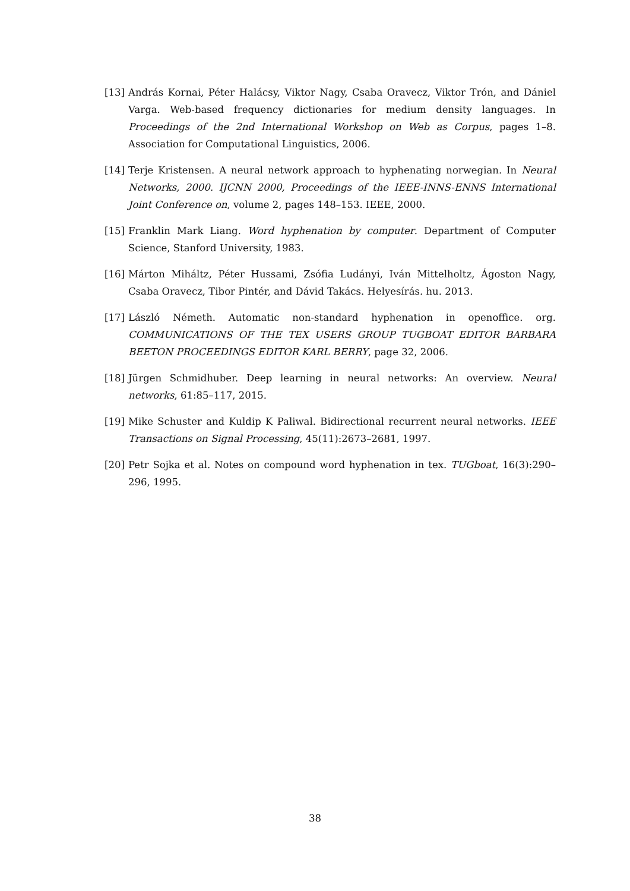[13] András Kornai, Péter Halácsy, Viktor Nagy, Csaba Oravecz, Viktor Trón, and Dániel Varga. Web-based frequency dictionaries for medium density languages. In Proceedings of the 2nd International Workshop on Web as Corpus, pages 1–8. Association for Computational Linguistics, 2006.
[14] Terje Kristensen. A neural network approach to hyphenating norwegian. In Neural Networks, 2000. IJCNN 2000, Proceedings of the IEEE-INNS-ENNS International Joint Conference on, volume 2, pages 148–153. IEEE, 2000.
[15] Franklin Mark Liang. Word hyphenation by computer. Department of Computer Science, Stanford University, 1983.
[16] Márton Miháltz, Péter Hussami, Zsófia Ludányi, Iván Mittelholtz, Ágoston Nagy, Csaba Oravecz, Tibor Pintér, and Dávid Takács. Helyesírás. hu. 2013.
[17] László Németh. Automatic non-standard hyphenation in openoffice. org. COMMUNICATIONS OF THE TEX USERS GROUP TUGBOAT EDITOR BARBARA BEETON PROCEEDINGS EDITOR KARL BERRY, page 32, 2006.
[18] Jürgen Schmidhuber. Deep learning in neural networks: An overview. Neural networks, 61:85–117, 2015.
[19] Mike Schuster and Kuldip K Paliwal. Bidirectional recurrent neural networks. IEEE Transactions on Signal Processing, 45(11):2673–2681, 1997.
[20] Petr Sojka et al. Notes on compound word hyphenation in tex. TUGboat, 16(3):290–296, 1995.
38